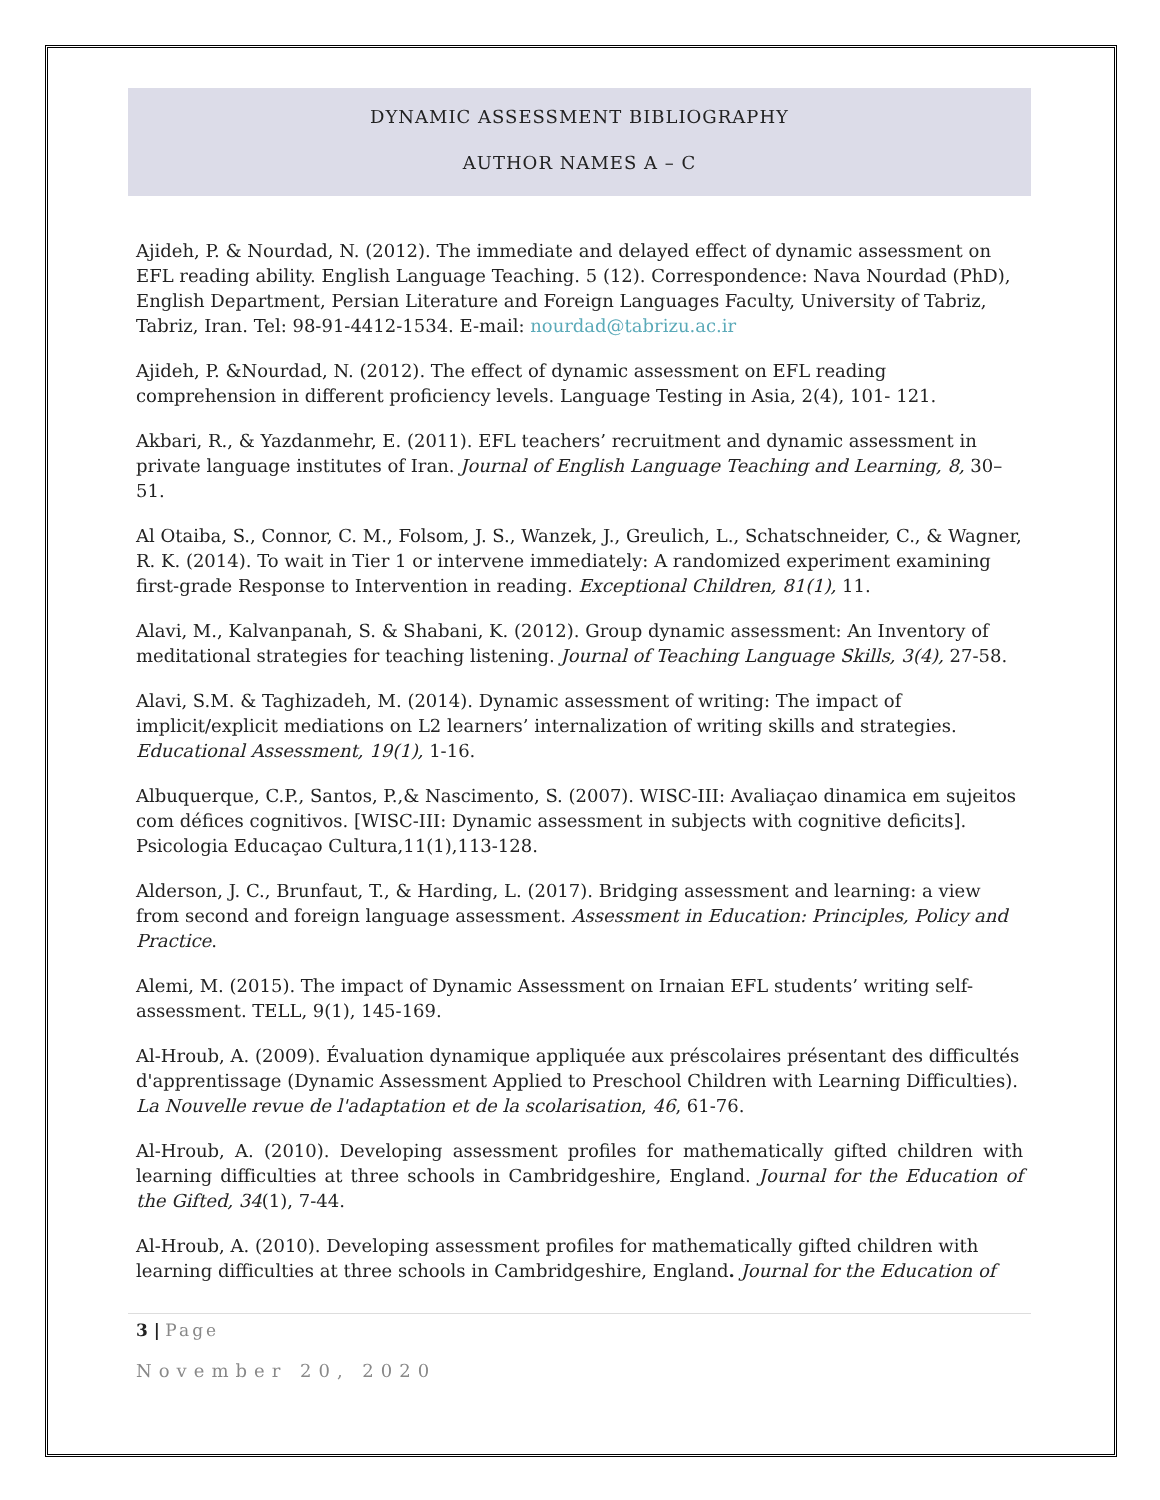DYNAMIC ASSESSMENT BIBLIOGRAPHY
AUTHOR NAMES A – C
Ajideh, P. & Nourdad, N. (2012). The immediate and delayed effect of dynamic assessment on EFL reading ability. English Language Teaching. 5 (12). Correspondence: Nava Nourdad (PhD), English Department, Persian Literature and Foreign Languages Faculty, University of Tabriz, Tabriz, Iran. Tel: 98-91-4412-1534. E-mail: nourdad@tabrizu.ac.ir
Ajideh, P. &Nourdad, N. (2012). The effect of dynamic assessment on EFL reading comprehension in different proficiency levels. Language Testing in Asia, 2(4), 101- 121.
Akbari, R., & Yazdanmehr, E. (2011). EFL teachers’ recruitment and dynamic assessment in private language institutes of Iran. Journal of English Language Teaching and Learning, 8, 30–51.
Al Otaiba, S., Connor, C. M., Folsom, J. S., Wanzek, J., Greulich, L., Schatschneider, C., & Wagner, R. K. (2014). To wait in Tier 1 or intervene immediately: A randomized experiment examining first-grade Response to Intervention in reading. Exceptional Children, 81(1), 11.
Alavi, M., Kalvanpanah, S. & Shabani, K. (2012). Group dynamic assessment: An Inventory of meditational strategies for teaching listening. Journal of Teaching Language Skills, 3(4), 27-58.
Alavi, S.M. & Taghizadeh, M. (2014). Dynamic assessment of writing: The impact of implicit/explicit mediations on L2 learners’ internalization of writing skills and strategies. Educational Assessment, 19(1), 1-16.
Albuquerque, C.P., Santos, P.,& Nascimento, S. (2007). WISC-III: Avaliaçao dinamica em sujeitos com défices cognitivos. [WISC-III: Dynamic assessment in subjects with cognitive deficits]. Psicologia Educaçao Cultura,11(1),113-128.
Alderson, J. C., Brunfaut, T., & Harding, L. (2017). Bridging assessment and learning: a view from second and foreign language assessment. Assessment in Education: Principles, Policy and Practice.
Alemi, M. (2015). The impact of Dynamic Assessment on Irnaian EFL students’ writing self-assessment. TELL, 9(1), 145-169.
Al-Hroub, A. (2009). Évaluation dynamique appliquée aux préscolaires présentant des difficultés d'apprentissage (Dynamic Assessment Applied to Preschool Children with Learning Difficulties). La Nouvelle revue de l'adaptation et de la scolarisation, 46, 61-76.
Al-Hroub, A. (2010). Developing assessment profiles for mathematically gifted children with learning difficulties at three schools in Cambridgeshire, England. Journal for the Education of the Gifted, 34(1), 7-44.
Al-Hroub, A. (2010). Developing assessment profiles for mathematically gifted children with learning difficulties at three schools in Cambridgeshire, England. Journal for the Education of
3 | Page
November 20, 2020